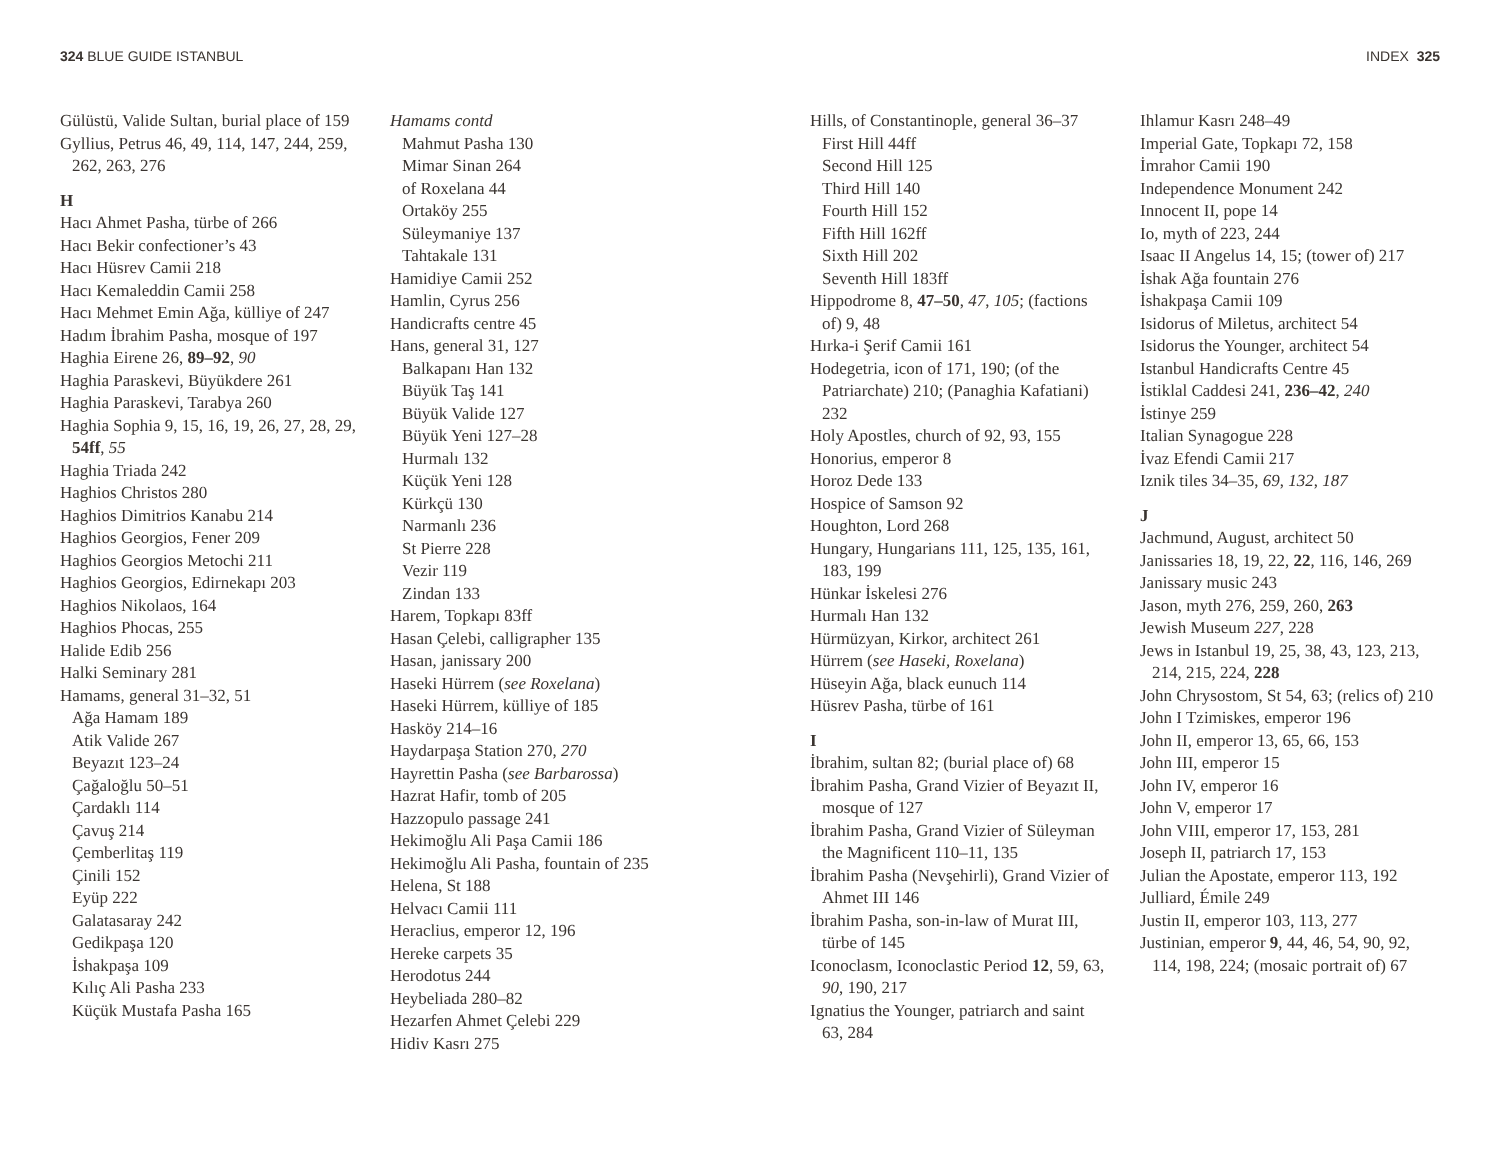324 BLUE GUIDE ISTANBUL
Gülüstü, Valide Sultan, burial place of 159
Gyllius, Petrus 46, 49, 114, 147, 244, 259, 262, 263, 276
H
Hacı Ahmet Pasha, türbe of 266
Hacı Bekir confectioner’s 43
Hacı Hüsrev Camii 218
Hacı Kemaleddin Camii 258
Hacı Mehmet Emin Ağa, külliye of 247
Hadım İbrahim Pasha, mosque of 197
Haghia Eirene 26, 89–92, 90
Haghia Paraskevi, Büyükdere 261
Haghia Paraskevi, Tarabya 260
Haghia Sophia 9, 15, 16, 19, 26, 27, 28, 29, 54ff, 55
Haghia Triada 242
Haghios Christos 280
Haghios Dimitrios Kanabu 214
Haghios Georgios, Fener 209
Haghios Georgios Metochi 211
Haghios Georgios, Edirnekapı 203
Haghios Nikolaos, 164
Haghios Phocas, 255
Halide Edib 256
Halki Seminary 281
Hamams, general 31–32, 51
Ağa Hamam 189
Atik Valide 267
Beyazıt 123–24
Çağaloğlu 50–51
Çardaklı 114
Çavuş 214
Çemberlitaş 119
Çinili 152
Eyüp 222
Galatasaray 242
Gedikpaşa 120
İshakpaşa 109
Kılıç Ali Pasha 233
Küçük Mustafa Pasha 165
Hamams contd
Mahmut Pasha 130
Mimar Sinan 264
of Roxelana 44
Ortaköy 255
Süleymaniye 137
Tahtakale 131
Hamidiye Camii 252
Hamlin, Cyrus 256
Handicrafts centre 45
Hans, general 31, 127
Balkapanı Han 132
Büyük Taş 141
Büyük Valide 127
Büyük Yeni 127–28
Hurmalı 132
Küçük Yeni 128
Kürkçü 130
Narmanlı 236
St Pierre 228
Vezir 119
Zindan 133
Harem, Topkapı 83ff
Hasan Çelebi, calligrapher 135
Hasan, janissary 200
Haseki Hürrem (see Roxelana)
Haseki Hürrem, külliye of 185
Hasköy 214–16
Haydarpaşa Station 270, 270
Hayrettin Pasha (see Barbarossa)
Hazrat Hafir, tomb of 205
Hazzopulo passage 241
Hekimoğlu Ali Paşa Camii 186
Hekimoğlu Ali Pasha, fountain of 235
Helena, St 188
Helvacı Camii 111
Heraclius, emperor 12, 196
Hereke carpets 35
Herodotus 244
Heybeliada 280–82
Hezarfen Ahmet Çelebi 229
Hidiv Kasrı 275
INDEX 325
Hills, of Constantinople, general 36–37
First Hill 44ff
Second Hill 125
Third Hill 140
Fourth Hill 152
Fifth Hill 162ff
Sixth Hill 202
Seventh Hill 183ff
Hippodrome 8, 47–50, 47, 105; (factions of) 9, 48
Hırka-i Şerif Camii 161
Hodegetria, icon of 171, 190; (of the Patriarchate) 210; (Panaghia Kafatiani) 232
Holy Apostles, church of 92, 93, 155
Honorius, emperor 8
Horoz Dede 133
Hospice of Samson 92
Houghton, Lord 268
Hungary, Hungarians 111, 125, 135, 161, 183, 199
Hünkar İskelesi 276
Hurmalı Han 132
Hürmüzyan, Kirkor, architect 261
Hürrem (see Haseki, Roxelana)
Hüseyin Ağa, black eunuch 114
Hüsrev Pasha, türbe of 161
I
İbrahim, sultan 82; (burial place of) 68
İbrahim Pasha, Grand Vizier of Beyazıt II, mosque of 127
İbrahim Pasha, Grand Vizier of Süleyman the Magnificent 110–11, 135
İbrahim Pasha (Nevşehirli), Grand Vizier of Ahmet III 146
İbrahim Pasha, son-in-law of Murat III, türbe of 145
Iconoclasm, Iconoclastic Period 12, 59, 63, 90, 190, 217
Ignatius the Younger, patriarch and saint 63, 284
Ihlamur Kasrı 248–49
Imperial Gate, Topkapı 72, 158
İmrahor Camii 190
Independence Monument 242
Innocent II, pope 14
Io, myth of 223, 244
Isaac II Angelus 14, 15; (tower of) 217
İshak Ağa fountain 276
İshakpaşa Camii 109
Isidorus of Miletus, architect 54
Isidorus the Younger, architect 54
Istanbul Handicrafts Centre 45
İstiklal Caddesi 241, 236–42, 240
İstinye 259
Italian Synagogue 228
İvaz Efendi Camii 217
Iznik tiles 34–35, 69, 132, 187
J
Jachmund, August, architect 50
Janissaries 18, 19, 22, 22, 116, 146, 269
Janissary music 243
Jason, myth 276, 259, 260, 263
Jewish Museum 227, 228
Jews in Istanbul 19, 25, 38, 43, 123, 213, 214, 215, 224, 228
John Chrysostom, St 54, 63; (relics of) 210
John I Tzimiskes, emperor 196
John II, emperor 13, 65, 66, 153
John III, emperor 15
John IV, emperor 16
John V, emperor 17
John VIII, emperor 17, 153, 281
Joseph II, patriarch 17, 153
Julian the Apostate, emperor 113, 192
Julliard, Émile 249
Justin II, emperor 103, 113, 277
Justinian, emperor 9, 44, 46, 54, 90, 92, 114, 198, 224; (mosaic portrait of) 67